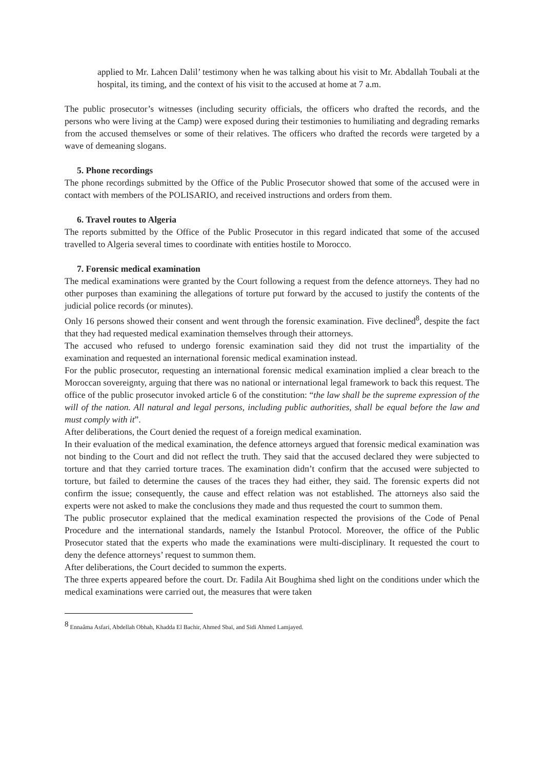applied to Mr. Lahcen Dalil’ testimony when he was talking about his visit to Mr. Abdallah Toubali at the hospital, its timing, and the context of his visit to the accused at home at 7 a.m.
The public prosecutor’s witnesses (including security officials, the officers who drafted the records, and the persons who were living at the Camp) were exposed during their testimonies to humiliating and degrading remarks from the accused themselves or some of their relatives. The officers who drafted the records were targeted by a wave of demeaning slogans.
5. Phone recordings
The phone recordings submitted by the Office of the Public Prosecutor showed that some of the accused were in contact with members of the POLISARIO, and received instructions and orders from them.
6. Travel routes to Algeria
The reports submitted by the Office of the Public Prosecutor in this regard indicated that some of the accused travelled to Algeria several times to coordinate with entities hostile to Morocco.
7. Forensic medical examination
The medical examinations were granted by the Court following a request from the defence attorneys. They had no other purposes than examining the allegations of torture put forward by the accused to justify the contents of the judicial police records (or minutes).
Only 16 persons showed their consent and went through the forensic examination. Five declined<sup>8</sup>, despite the fact that they had requested medical examination themselves through their attorneys.
The accused who refused to undergo forensic examination said they did not trust the impartiality of the examination and requested an international forensic medical examination instead.
For the public prosecutor, requesting an international forensic medical examination implied a clear breach to the Moroccan sovereignty, arguing that there was no national or international legal framework to back this request. The office of the public prosecutor invoked article 6 of the constitution: “the law shall be the supreme expression of the will of the nation. All natural and legal persons, including public authorities, shall be equal before the law and must comply with it”.
After deliberations, the Court denied the request of a foreign medical examination.
In their evaluation of the medical examination, the defence attorneys argued that forensic medical examination was not binding to the Court and did not reflect the truth. They said that the accused declared they were subjected to torture and that they carried torture traces. The examination didn’t confirm that the accused were subjected to torture, but failed to determine the causes of the traces they had either, they said. The forensic experts did not confirm the issue; consequently, the cause and effect relation was not established. The attorneys also said the experts were not asked to make the conclusions they made and thus requested the court to summon them.
The public prosecutor explained that the medical examination respected the provisions of the Code of Penal Procedure and the international standards, namely the Istanbul Protocol. Moreover, the office of the Public Prosecutor stated that the experts who made the examinations were multi-disciplinary. It requested the court to deny the defence attorneys’ request to summon them.
After deliberations, the Court decided to summon the experts.
The three experts appeared before the court. Dr. Fadila Ait Boughima shed light on the conditions under which the medical examinations were carried out, the measures that were taken
<sup>8</sup> Ennaâma Asfari, Abdellah Obhah, Khadda El Bachir, Ahmed Sbaï, and Sidi Ahmed Lamjayed.